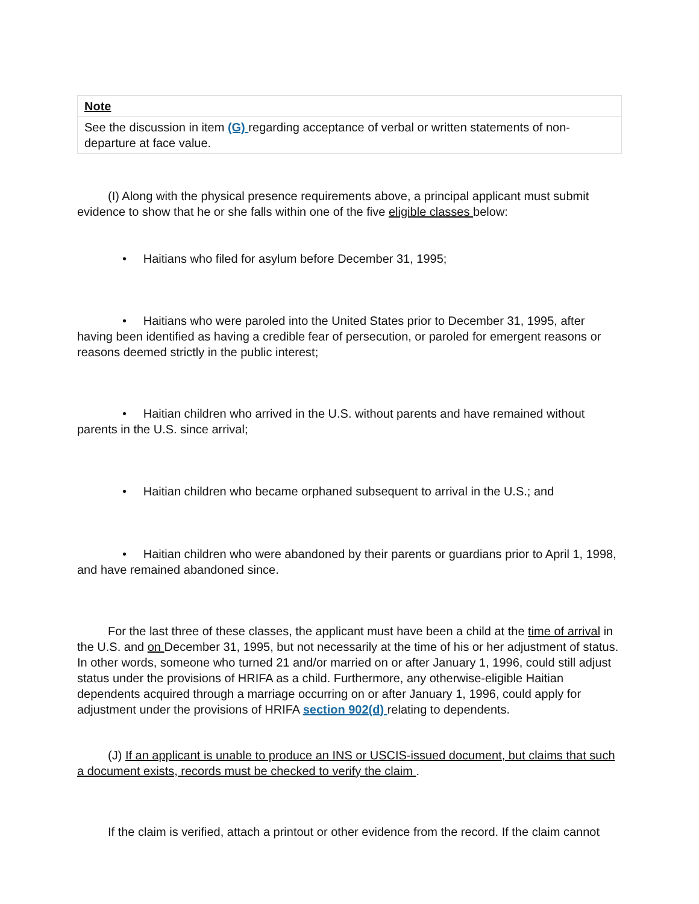| Note |
| See the discussion in item (G) regarding acceptance of verbal or written statements of non-departure at face value. |
(I) Along with the physical presence requirements above, a principal applicant must submit evidence to show that he or she falls within one of the five eligible classes below:
• Haitians who filed for asylum before December 31, 1995;
• Haitians who were paroled into the United States prior to December 31, 1995, after having been identified as having a credible fear of persecution, or paroled for emergent reasons or reasons deemed strictly in the public interest;
• Haitian children who arrived in the U.S. without parents and have remained without parents in the U.S. since arrival;
• Haitian children who became orphaned subsequent to arrival in the U.S.; and
• Haitian children who were abandoned by their parents or guardians prior to April 1, 1998, and have remained abandoned since.
For the last three of these classes, the applicant must have been a child at the time of arrival in the U.S. and on December 31, 1995, but not necessarily at the time of his or her adjustment of status. In other words, someone who turned 21 and/or married on or after January 1, 1996, could still adjust status under the provisions of HRIFA as a child. Furthermore, any otherwise-eligible Haitian dependents acquired through a marriage occurring on or after January 1, 1996, could apply for adjustment under the provisions of HRIFA section 902(d) relating to dependents.
(J) If an applicant is unable to produce an INS or USCIS-issued document, but claims that such a document exists, records must be checked to verify the claim .
If the claim is verified, attach a printout or other evidence from the record. If the claim cannot